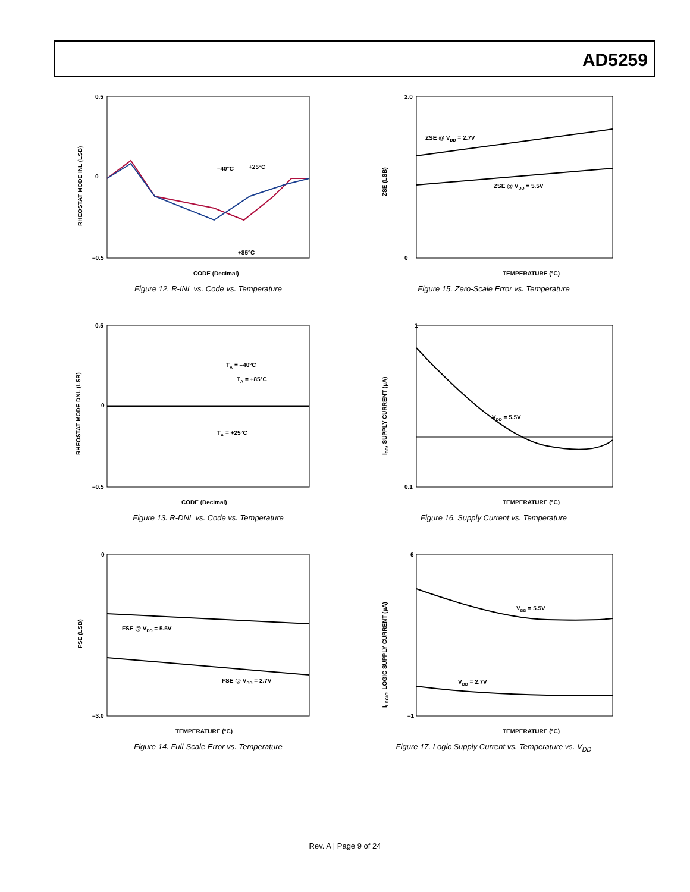AD5259
0.5
0
–0.5
CODE (Decimal)
–40°C
+25°C
+85°C
RHEOSTAT MODE INL (LSB)
Figure 12. R-INL vs. Code vs. Temperature
2.0
0
TEMPERATURE (°C)
ZSE @ VDD = 2.7V
ZSE @ VDD = 5.5V
ZSE (LSB)
Figure 15. Zero-Scale Error vs. Temperature
0.5
0
–0.5
CODE (Decimal)
TA = –40°C
TA = +85°C
TA = +25°C
RHEOSTAT MODE DNL (LSB)
Figure 13. R-DNL vs. Code vs. Temperature
1
0.1
TEMPERATURE (°C)
VDD = 5.5V
IDD, SUPPLY CURRENT (µA)
Figure 16. Supply Current vs. Temperature
0
–3.0
TEMPERATURE (°C)
FSE @ VDD = 5.5V
FSE @ VDD = 2.7V
FSE (LSB)
Figure 14. Full-Scale Error vs. Temperature
6
–1
TEMPERATURE (°C)
VDD = 5.5V
VDD = 2.7V
ILOGIC, LOGIC SUPPLY CURRENT (µA)
Figure 17. Logic Supply Current vs. Temperature vs. V<sub>DD</sub>
Rev. A | Page 9 of 24